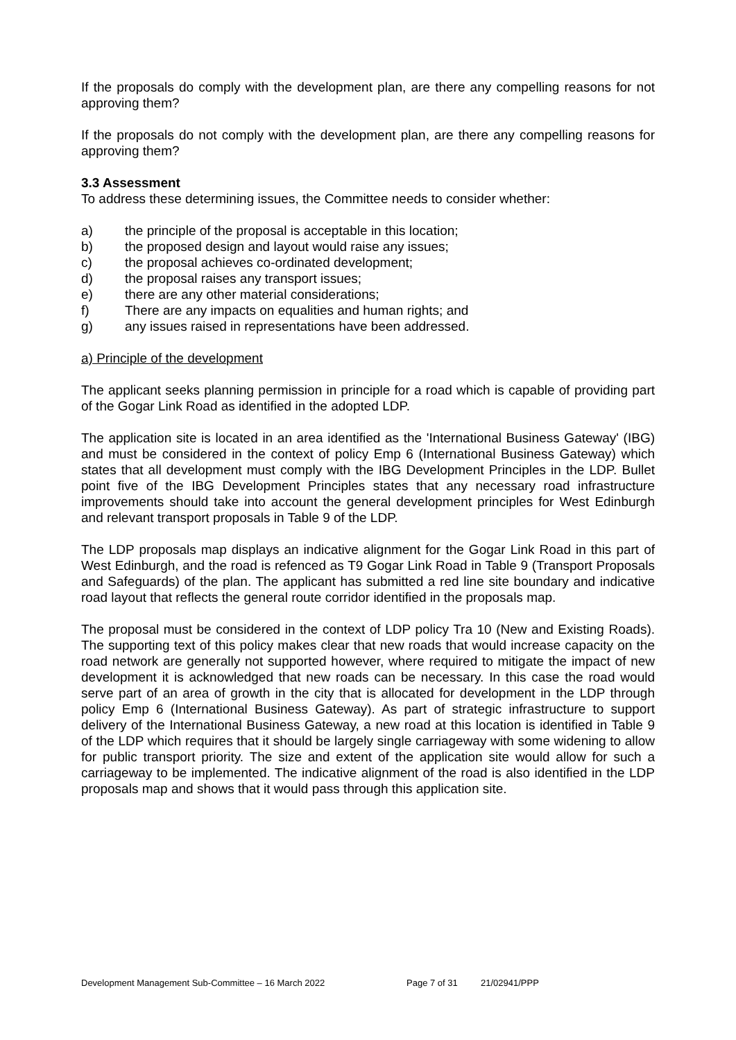If the proposals do comply with the development plan, are there any compelling reasons for not approving them?
If the proposals do not comply with the development plan, are there any compelling reasons for approving them?
3.3 Assessment
To address these determining issues, the Committee needs to consider whether:
a) the principle of the proposal is acceptable in this location;
b) the proposed design and layout would raise any issues;
c) the proposal achieves co-ordinated development;
d) the proposal raises any transport issues;
e) there are any other material considerations;
f) There are any impacts on equalities and human rights; and
g) any issues raised in representations have been addressed.
a) Principle of the development
The applicant seeks planning permission in principle for a road which is capable of providing part of the Gogar Link Road as identified in the adopted LDP.
The application site is located in an area identified as the 'International Business Gateway' (IBG) and must be considered in the context of policy Emp 6 (International Business Gateway) which states that all development must comply with the IBG Development Principles in the LDP. Bullet point five of the IBG Development Principles states that any necessary road infrastructure improvements should take into account the general development principles for West Edinburgh and relevant transport proposals in Table 9 of the LDP.
The LDP proposals map displays an indicative alignment for the Gogar Link Road in this part of West Edinburgh, and the road is refenced as T9 Gogar Link Road in Table 9 (Transport Proposals and Safeguards) of the plan. The applicant has submitted a red line site boundary and indicative road layout that reflects the general route corridor identified in the proposals map.
The proposal must be considered in the context of LDP policy Tra 10 (New and Existing Roads). The supporting text of this policy makes clear that new roads that would increase capacity on the road network are generally not supported however, where required to mitigate the impact of new development it is acknowledged that new roads can be necessary. In this case the road would serve part of an area of growth in the city that is allocated for development in the LDP through policy Emp 6 (International Business Gateway). As part of strategic infrastructure to support delivery of the International Business Gateway, a new road at this location is identified in Table 9 of the LDP which requires that it should be largely single carriageway with some widening to allow for public transport priority. The size and extent of the application site would allow for such a carriageway to be implemented. The indicative alignment of the road is also identified in the LDP proposals map and shows that it would pass through this application site.
Development Management Sub-Committee – 16 March 2022 Page 7 of 31 21/02941/PPP